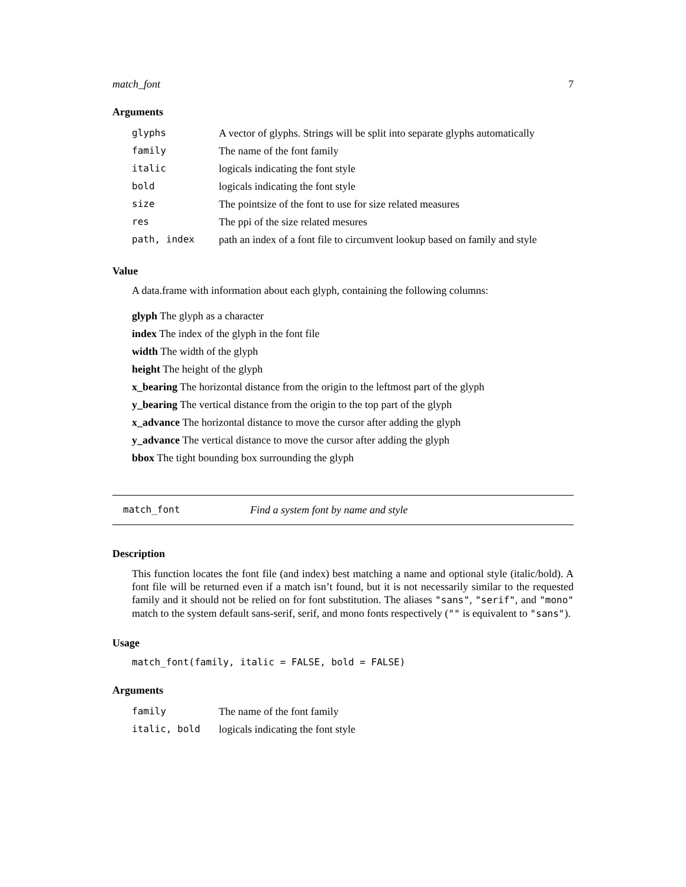match_font 7
Arguments
| glyphs | A vector of glyphs. Strings will be split into separate glyphs automatically |
| family | The name of the font family |
| italic | logicals indicating the font style |
| bold | logicals indicating the font style |
| size | The pointsize of the font to use for size related measures |
| res | The ppi of the size related mesures |
| path, index | path an index of a font file to circumvent lookup based on family and style |
Value
A data.frame with information about each glyph, containing the following columns:
glyph The glyph as a character
index The index of the glyph in the font file
width The width of the glyph
height The height of the glyph
x_bearing The horizontal distance from the origin to the leftmost part of the glyph
y_bearing The vertical distance from the origin to the top part of the glyph
x_advance The horizontal distance to move the cursor after adding the glyph
y_advance The vertical distance to move the cursor after adding the glyph
bbox The tight bounding box surrounding the glyph
match_font Find a system font by name and style
Description
This function locates the font file (and index) best matching a name and optional style (italic/bold). A font file will be returned even if a match isn’t found, but it is not necessarily similar to the requested family and it should not be relied on for font substitution. The aliases "sans", "serif", and "mono" match to the system default sans-serif, serif, and mono fonts respectively ("" is equivalent to "sans").
Usage
match_font(family, italic = FALSE, bold = FALSE)
Arguments
| family | The name of the font family |
| italic, bold | logicals indicating the font style |